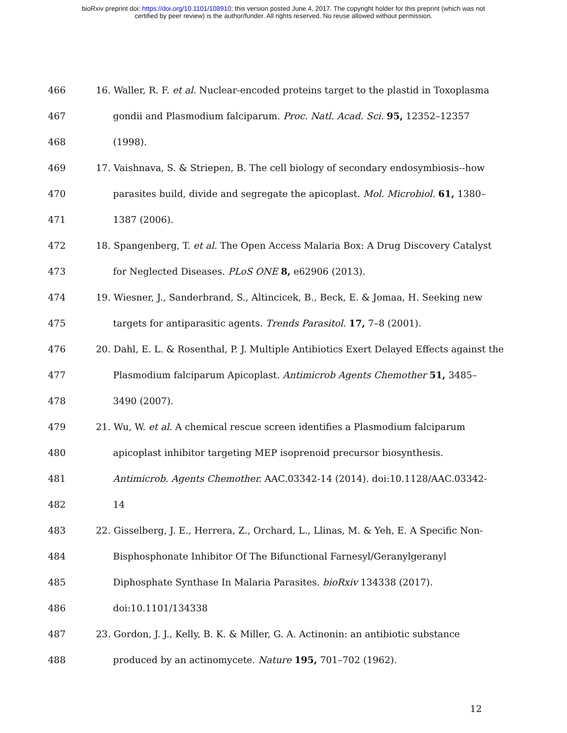bioRxiv preprint doi: https://doi.org/10.1101/108910; this version posted June 4, 2017. The copyright holder for this preprint (which was not
certified by peer review) is the author/funder. All rights reserved. No reuse allowed without permission.
466 16. Waller, R. F. et al. Nuclear-encoded proteins target to the plastid in Toxoplasma
467 gondii and Plasmodium falciparum. Proc. Natl. Acad. Sci. 95, 12352–12357
468 (1998).
469 17. Vaishnava, S. & Striepen, B. The cell biology of secondary endosymbiosis--how
470 parasites build, divide and segregate the apicoplast. Mol. Microbiol. 61, 1380–
471 1387 (2006).
472 18. Spangenberg, T. et al. The Open Access Malaria Box: A Drug Discovery Catalyst
473 for Neglected Diseases. PLoS ONE 8, e62906 (2013).
474 19. Wiesner, J., Sanderbrand, S., Altincicek, B., Beck, E. & Jomaa, H. Seeking new
475 targets for antiparasitic agents. Trends Parasitol. 17, 7–8 (2001).
476 20. Dahl, E. L. & Rosenthal, P. J. Multiple Antibiotics Exert Delayed Effects against the
477 Plasmodium falciparum Apicoplast. Antimicrob Agents Chemother 51, 3485–
478 3490 (2007).
479 21. Wu, W. et al. A chemical rescue screen identifies a Plasmodium falciparum
480 apicoplast inhibitor targeting MEP isoprenoid precursor biosynthesis.
481 Antimicrob. Agents Chemother. AAC.03342-14 (2014). doi:10.1128/AAC.03342-
482 14
483 22. Gisselberg, J. E., Herrera, Z., Orchard, L., Llinas, M. & Yeh, E. A Specific Non-
484 Bisphosphonate Inhibitor Of The Bifunctional Farnesyl/Geranylgeranyl
485 Diphosphate Synthase In Malaria Parasites. bioRxiv 134338 (2017).
486 doi:10.1101/134338
487 23. Gordon, J. J., Kelly, B. K. & Miller, G. A. Actinonin: an antibiotic substance
488 produced by an actinomycete. Nature 195, 701–702 (1962).
12